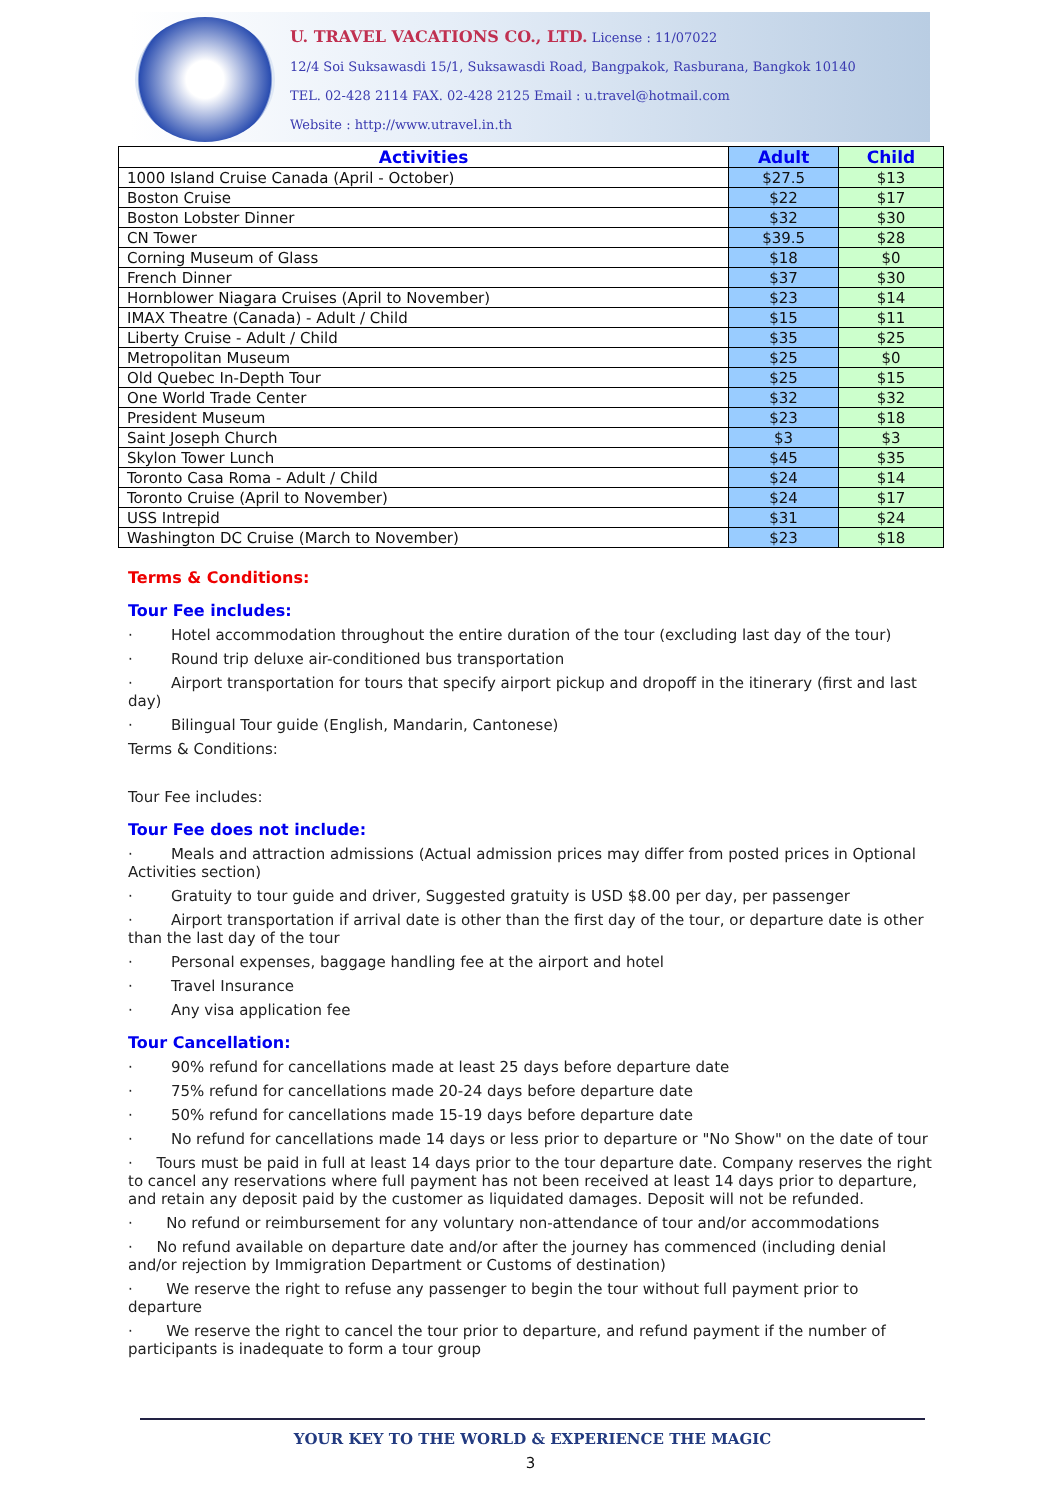U. TRAVEL VACATIONS CO., LTD. License : 11/07022
12/4 Soi Suksawasdi 15/1, Suksawasdi Road, Bangpakok, Rasburana, Bangkok 10140
TEL. 02-428 2114 FAX. 02-428 2125 Email : u.travel@hotmail.com
Website : http://www.utravel.in.th
| Activities | Adult | Child |
| --- | --- | --- |
| 1000 Island Cruise Canada (April - October) | $27.5 | $13 |
| Boston Cruise | $22 | $17 |
| Boston Lobster Dinner | $32 | $30 |
| CN Tower | $39.5 | $28 |
| Corning Museum of Glass | $18 | $0 |
| French Dinner | $37 | $30 |
| Hornblower Niagara Cruises (April to November) | $23 | $14 |
| IMAX Theatre (Canada) - Adult / Child | $15 | $11 |
| Liberty Cruise - Adult / Child | $35 | $25 |
| Metropolitan Museum | $25 | $0 |
| Old Quebec In-Depth Tour | $25 | $15 |
| One World Trade Center | $32 | $32 |
| President Museum | $23 | $18 |
| Saint Joseph Church | $3 | $3 |
| Skylon Tower Lunch | $45 | $35 |
| Toronto Casa Roma - Adult / Child | $24 | $14 |
| Toronto Cruise (April to November) | $24 | $17 |
| USS Intrepid | $31 | $24 |
| Washington DC Cruise (March to November) | $23 | $18 |
Terms & Conditions:
Tour Fee includes:
· Hotel accommodation throughout the entire duration of the tour (excluding last day of the tour)
· Round trip deluxe air-conditioned bus transportation
· Airport transportation for tours that specify airport pickup and dropoff in the itinerary (first and last day)
· Bilingual Tour guide (English, Mandarin, Cantonese)
Terms & Conditions:
Tour Fee includes:
Tour Fee does not include:
· Meals and attraction admissions (Actual admission prices may differ from posted prices in Optional Activities section)
· Gratuity to tour guide and driver, Suggested gratuity is USD $8.00 per day, per passenger
· Airport transportation if arrival date is other than the first day of the tour, or departure date is other than the last day of the tour
· Personal expenses, baggage handling fee at the airport and hotel
· Travel Insurance
· Any visa application fee
Tour Cancellation:
· 90% refund for cancellations made at least 25 days before departure date
· 75% refund for cancellations made 20-24 days before departure date
· 50% refund for cancellations made 15-19 days before departure date
· No refund for cancellations made 14 days or less prior to departure or "No Show" on the date of tour
· Tours must be paid in full at least 14 days prior to the tour departure date. Company reserves the right to cancel any reservations where full payment has not been received at least 14 days prior to departure, and retain any deposit paid by the customer as liquidated damages. Deposit will not be refunded.
· No refund or reimbursement for any voluntary non-attendance of tour and/or accommodations
· No refund available on departure date and/or after the journey has commenced (including denial and/or rejection by Immigration Department or Customs of destination)
· We reserve the right to refuse any passenger to begin the tour without full payment prior to departure
· We reserve the right to cancel the tour prior to departure, and refund payment if the number of participants is inadequate to form a tour group
YOUR KEY TO THE WORLD & EXPERIENCE THE MAGIC
3